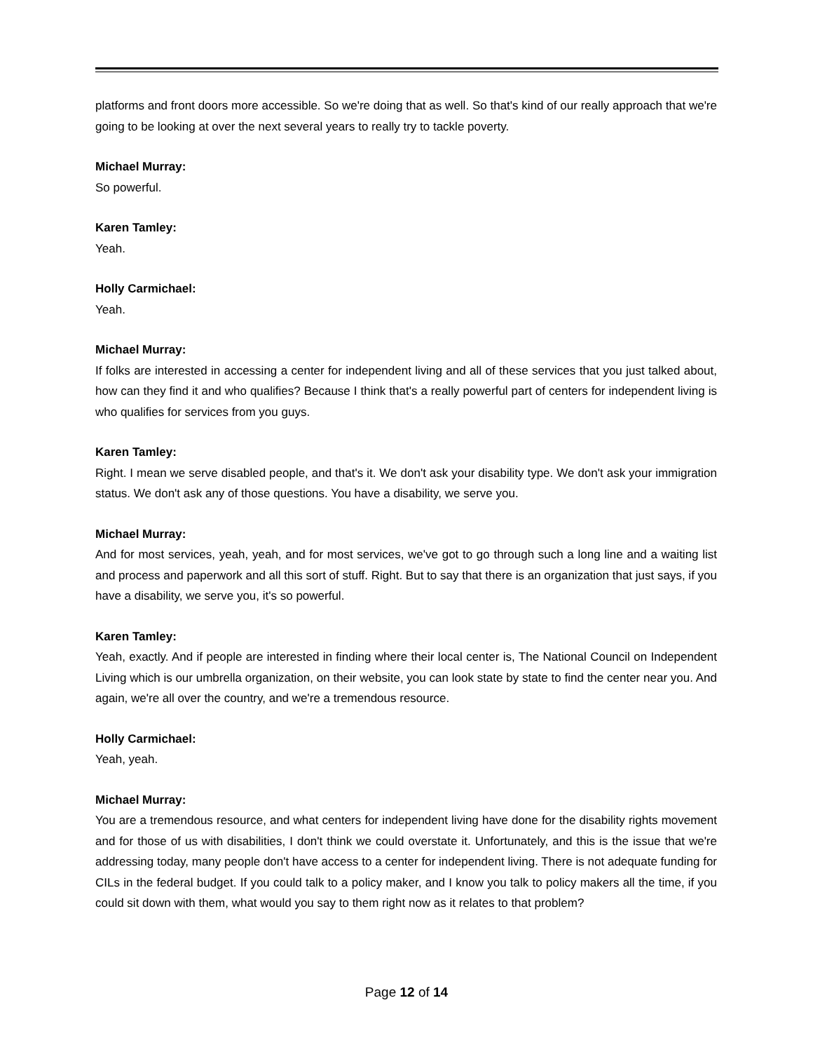platforms and front doors more accessible. So we're doing that as well. So that's kind of our really approach that we're going to be looking at over the next several years to really try to tackle poverty.
Michael Murray:
So powerful.
Karen Tamley:
Yeah.
Holly Carmichael:
Yeah.
Michael Murray:
If folks are interested in accessing a center for independent living and all of these services that you just talked about, how can they find it and who qualifies? Because I think that's a really powerful part of centers for independent living is who qualifies for services from you guys.
Karen Tamley:
Right. I mean we serve disabled people, and that's it. We don't ask your disability type. We don't ask your immigration status. We don't ask any of those questions. You have a disability, we serve you.
Michael Murray:
And for most services, yeah, yeah, and for most services, we've got to go through such a long line and a waiting list and process and paperwork and all this sort of stuff. Right. But to say that there is an organization that just says, if you have a disability, we serve you, it's so powerful.
Karen Tamley:
Yeah, exactly. And if people are interested in finding where their local center is, The National Council on Independent Living which is our umbrella organization, on their website, you can look state by state to find the center near you. And again, we're all over the country, and we're a tremendous resource.
Holly Carmichael:
Yeah, yeah.
Michael Murray:
You are a tremendous resource, and what centers for independent living have done for the disability rights movement and for those of us with disabilities, I don't think we could overstate it. Unfortunately, and this is the issue that we're addressing today, many people don't have access to a center for independent living. There is not adequate funding for CILs in the federal budget. If you could talk to a policy maker, and I know you talk to policy makers all the time, if you could sit down with them, what would you say to them right now as it relates to that problem?
Page 12 of 14